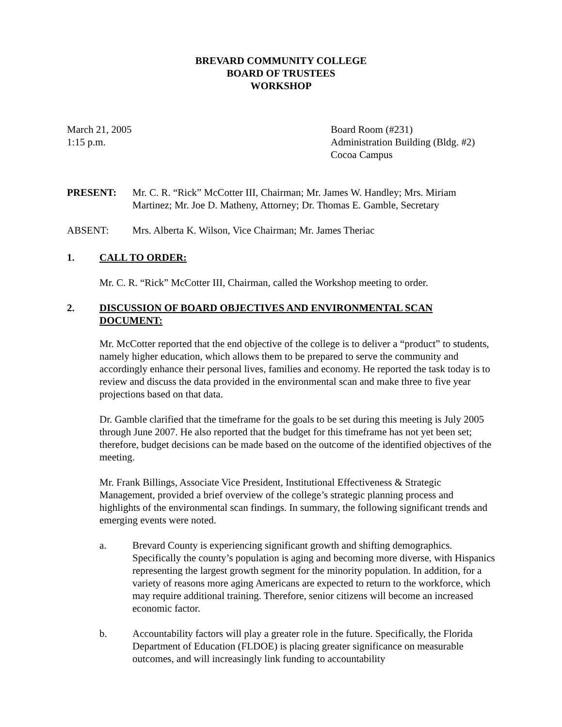BREVARD COMMUNITY COLLEGE
BOARD OF TRUSTEES
WORKSHOP
March 21, 2005
1:15 p.m.
Board Room (#231)
Administration Building (Bldg. #2)
Cocoa Campus
PRESENT: Mr. C. R. “Rick” McCotter III, Chairman; Mr. James W. Handley; Mrs. Miriam Martinez; Mr. Joe D. Matheny, Attorney; Dr. Thomas E. Gamble, Secretary
ABSENT: Mrs. Alberta K. Wilson, Vice Chairman; Mr. James Theriac
1. CALL TO ORDER:
Mr. C. R. “Rick” McCotter III, Chairman, called the Workshop meeting to order.
2. DISCUSSION OF BOARD OBJECTIVES AND ENVIRONMENTAL SCAN DOCUMENT:
Mr. McCotter reported that the end objective of the college is to deliver a “product” to students, namely higher education, which allows them to be prepared to serve the community and accordingly enhance their personal lives, families and economy. He reported the task today is to review and discuss the data provided in the environmental scan and make three to five year projections based on that data.
Dr. Gamble clarified that the timeframe for the goals to be set during this meeting is July 2005 through June 2007. He also reported that the budget for this timeframe has not yet been set; therefore, budget decisions can be made based on the outcome of the identified objectives of the meeting.
Mr. Frank Billings, Associate Vice President, Institutional Effectiveness & Strategic Management, provided a brief overview of the college’s strategic planning process and highlights of the environmental scan findings. In summary, the following significant trends and emerging events were noted.
a. Brevard County is experiencing significant growth and shifting demographics. Specifically the county’s population is aging and becoming more diverse, with Hispanics representing the largest growth segment for the minority population. In addition, for a variety of reasons more aging Americans are expected to return to the workforce, which may require additional training. Therefore, senior citizens will become an increased economic factor.
b. Accountability factors will play a greater role in the future. Specifically, the Florida Department of Education (FLDOE) is placing greater significance on measurable outcomes, and will increasingly link funding to accountability